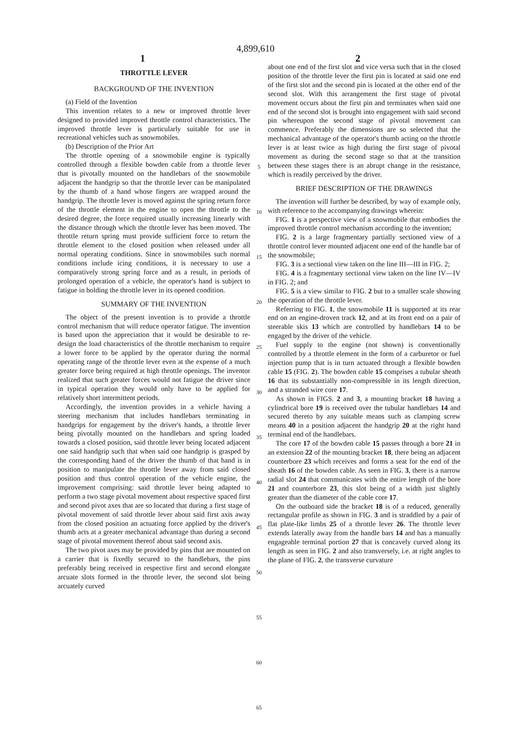4,899,610
1 2
THROTTLE LEVER
BACKGROUND OF THE INVENTION
(a) Field of the Invention
This invention relates to a new or improved throttle lever designed to provided improved throttle control characteristics. The improved throttle lever is particularly suitable for use in recreational vehicles such as snowmobiles.
(b) Description of the Prior Art
The throttle opening of a snowmobile engine is typically controlled through a flexible bowden cable from a throttle lever that is pivotally mounted on the handlebars of the snowmobile adjacent the handgrip so that the throttle lever can be manipulated by the thumb of a hand whose fingers are wrapped around the handgrip. The throttle lever is moved against the spring return force of the throttle element in the engine to open the throttle to the desired degree, the force required usually increasing linearly with the distance through which the throttle lever has been moved. The throttle return spring must provide sufficient force to return the throttle element to the closed position when released under all normal operating conditions. Since in snowmobiles such normal conditions include icing conditions, it is necessary to use a comparatively strong spring force and as a result, in periods of prolonged operation of a vehicle, the operator's hand is subject to fatigue in holding the throttle lever in its opened condition.
SUMMARY OF THE INVENTION
The object of the present invention is to provide a throttle control mechanism that will reduce operator fatigue. The invention is based upon the appreciation that it would be desirable to re-design the load characteristics of the throttle mechanism to require a lower force to be applied by the operator during the normal operating range of the throttle lever even at the expense of a much greater force being required at high throttle openings. The inventor realized that such greater forces would not fatigue the driver since in typical operation they would only have to be applied for relatively short intermittent periods.
Accordingly, the invention provides in a vehicle having a steering mechanism that includes handlebars terminating in handgrips for engagement by the driver's hands, a throttle lever being pivotally mounted on the handlebars and spring loaded towards a closed position, said throttle lever being located adjacent one said handgrip such that when said one handgrip is grasped by the corresponding hand of the driver the thumb of that hand is in position to manipulate the throttle lever away from said closed position and thus control operation of the vehicle engine, the improvement comprising: said throttle lever being adapted to perform a two stage pivotal movement about respective spaced first and second pivot axes that are so located that during a first stage of pivotal movement of said throttle lever about said first axis away from the closed position an actuating force applied by the driver's thumb acts at a greater mechanical advantage than during a second stage of pivotal movement thereof about said second axis.
The two pivot axes may be provided by pins that are mounted on a carrier that is fixedly secured to the handlebars, the pins preferably being received in respective first and second elongate arcuate slots formed in the throttle lever, the second slot being arcuately curved
5
10
15
20
25
30
35
40
45
50
55
60
65
about one end of the first slot and vice versa such that in the closed position of the throttle lever the first pin is located at said one end of the first slot and the second pin is located at the other end of the second slot. With this arrangement the first stage of pivotal movement occurs about the first pin and terminates when said one end of the second slot is brought into engagement with said second pin whereupon the second stage of pivotal movement can commence. Preferably the dimensions are so selected that the mechanical advantage of the operator's thumb acting on the throttle lever is at least twice as high during the first stage of pivotal movement as during the second stage so that at the transition between these stages there is an abrupt change in the resistance, which is readily perceived by the driver.
BRIEF DESCRIPTION OF THE DRAWINGS
The invention will further be described, by way of example only, with reference to the accompanying drawings wherein:
FIG. 1 is a perspective view of a snowmobile that embodies the improved throttle control mechanism according to the invention;
FIG. 2 is a large fragmentary partially sectioned view of a throttle control lever mounted adjacent one end of the handle bar of the snowmobile;
FIG. 3 is a sectional view taken on the line III—III in FIG. 2;
FIG. 4 is a fragmentary sectional view taken on the line IV—IV in FIG. 2; and
FIG. 5 is a view similar to FIG. 2 but to a smaller scale showing the operation of the throttle lever.
Referring to FIG. 1, the snowmobile 11 is supported at its rear end on an engine-droven track 12, and at its front end on a pair of steerable skis 13 which are controlled by handlebars 14 to be engaged by the driver of the vehicle.
Fuel supply to the engine (not shown) is conventionally controlled by a throttle element in the form of a carburetor or fuel injection pump that is in turn actuated through a flexible bowden cable 15 (FIG. 2). The bowden cable 15 comprises a tubular sheath 16 that its substantially non-compressible in its length direction, and a stranded wire core 17.
As shown in FIGS. 2 and 3, a mounting bracket 18 having a cylindrical bore 19 is received over the tubular handlebars 14 and secured thereto by any suitable means such as clamping screw means 40 in a position adjacent the handgrip 20 at the right hand terminal end of the handlebars.
The core 17 of the bowden cable 15 passes through a bore 21 in an extension 22 of the mounting bracket 18, there being an adjacent counterbore 23 which receives and forms a seat for the end of the sheath 16 of the bowden cable. As seen in FIG. 3, there is a narrow radial slot 24 that communicates with the entire length of the bore 21 and counterbore 23, this slot being of a width just slightly greater than the diameter of the cable core 17.
On the outboard side the bracket 18 is of a reduced, generally rectangular profile as shown in FIG. 3 and is straddled by a pair of flat plate-like limbs 25 of a throttle lever 26. The throttle lever extends laterally away from the handle bars 14 and has a manually engageable terminal portion 27 that is concavely curved along its length as seen in FIG. 2 and also transversely, i.e. at right angles to the plane of FIG. 2, the transverse curvature